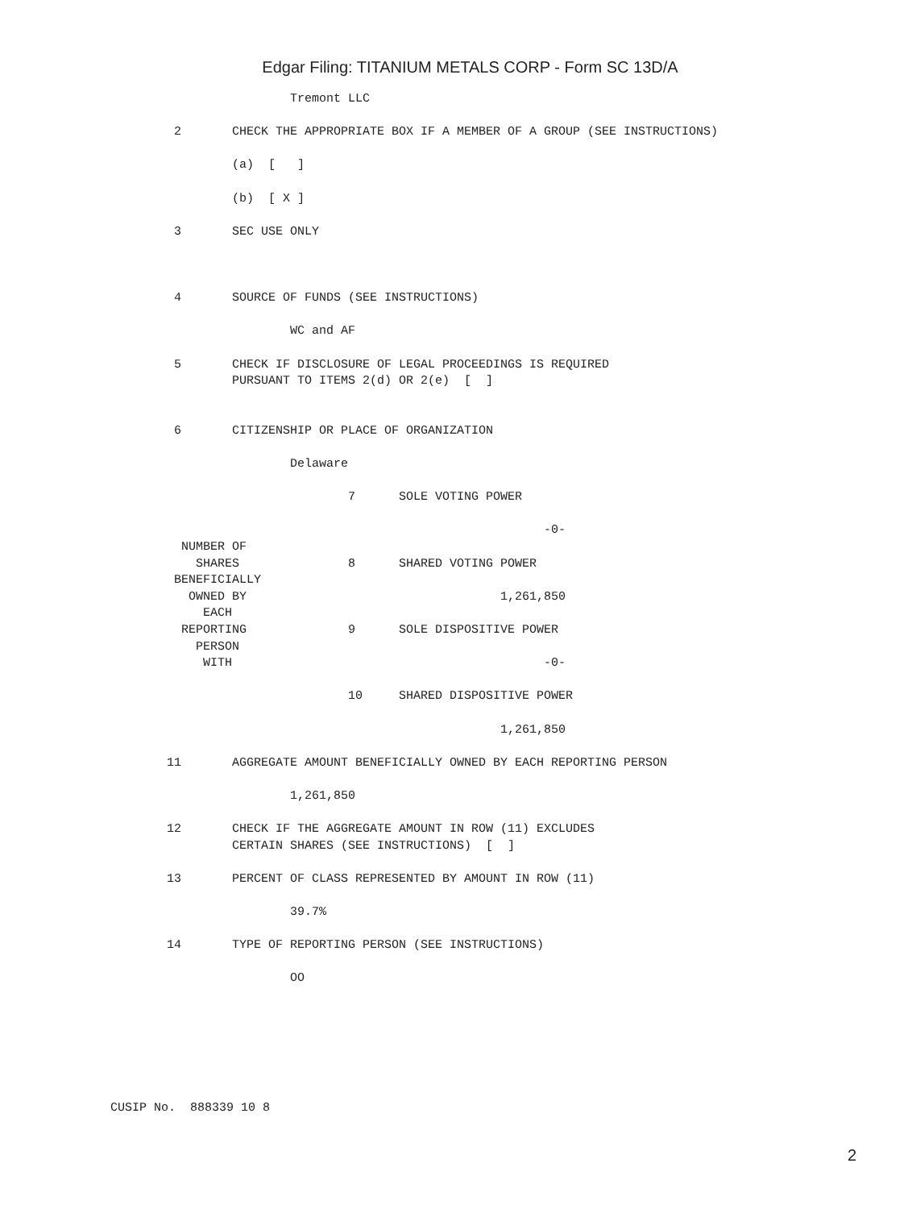Edgar Filing: TITANIUM METALS CORP - Form SC 13D/A
                    Tremont LLC

    2       CHECK THE APPROPRIATE BOX IF A MEMBER OF A GROUP (SEE INSTRUCTIONS)

            (a)  [   ]

            (b)  [ X ]

    3       SEC USE ONLY



    4       SOURCE OF FUNDS (SEE INSTRUCTIONS)

                    WC and AF

    5       CHECK IF DISCLOSURE OF LEGAL PROCEEDINGS IS REQUIRED
            PURSUANT TO ITEMS 2(d) OR 2(e)  [  ]


    6       CITIZENSHIP OR PLACE OF ORGANIZATION

                    Delaware

                            7      SOLE VOTING POWER

                                                       -0-
     NUMBER OF
       SHARES               8      SHARED VOTING POWER
    BENEFICIALLY
      OWNED BY                                   1,261,850
        EACH
     REPORTING              9      SOLE DISPOSITIVE POWER
       PERSON
        WITH                                           -0-

                            10     SHARED DISPOSITIVE POWER

                                                 1,261,850

   11       AGGREGATE AMOUNT BENEFICIALLY OWNED BY EACH REPORTING PERSON

                    1,261,850

   12       CHECK IF THE AGGREGATE AMOUNT IN ROW (11) EXCLUDES
            CERTAIN SHARES (SEE INSTRUCTIONS)  [  ]

   13       PERCENT OF CLASS REPRESENTED BY AMOUNT IN ROW (11)

                    39.7%

   14       TYPE OF REPORTING PERSON (SEE INSTRUCTIONS)

                    OO
CUSIP No.  888339 10 8
2